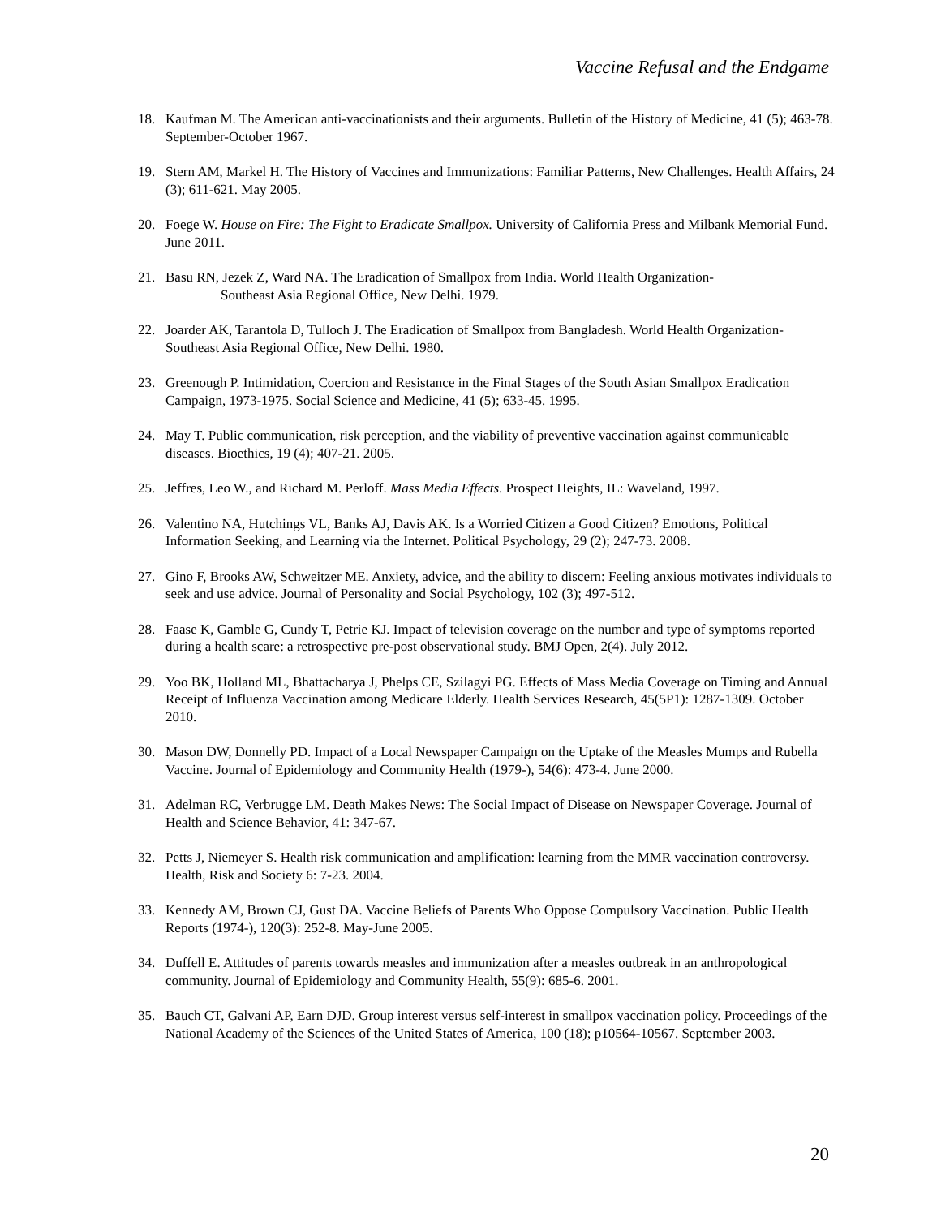Vaccine Refusal and the Endgame
18. Kaufman M. The American anti-vaccinationists and their arguments. Bulletin of the History of Medicine, 41 (5); 463-78. September-October 1967.
19. Stern AM, Markel H. The History of Vaccines and Immunizations: Familiar Patterns, New Challenges. Health Affairs, 24 (3); 611-621. May 2005.
20. Foege W. House on Fire: The Fight to Eradicate Smallpox. University of California Press and Milbank Memorial Fund. June 2011.
21. Basu RN, Jezek Z, Ward NA. The Eradication of Smallpox from India. World Health Organization-
Southeast Asia Regional Office, New Delhi. 1979.
22. Joarder AK, Tarantola D, Tulloch J. The Eradication of Smallpox from Bangladesh. World Health Organization-Southeast Asia Regional Office, New Delhi. 1980.
23. Greenough P. Intimidation, Coercion and Resistance in the Final Stages of the South Asian Smallpox Eradication Campaign, 1973-1975. Social Science and Medicine, 41 (5); 633-45. 1995.
24. May T. Public communication, risk perception, and the viability of preventive vaccination against communicable diseases. Bioethics, 19 (4); 407-21. 2005.
25. Jeffres, Leo W., and Richard M. Perloff. Mass Media Effects. Prospect Heights, IL: Waveland, 1997.
26. Valentino NA, Hutchings VL, Banks AJ, Davis AK. Is a Worried Citizen a Good Citizen? Emotions, Political Information Seeking, and Learning via the Internet. Political Psychology, 29 (2); 247-73. 2008.
27. Gino F, Brooks AW, Schweitzer ME. Anxiety, advice, and the ability to discern: Feeling anxious motivates individuals to seek and use advice. Journal of Personality and Social Psychology, 102 (3); 497-512.
28. Faase K, Gamble G, Cundy T, Petrie KJ. Impact of television coverage on the number and type of symptoms reported during a health scare: a retrospective pre-post observational study. BMJ Open, 2(4). July 2012.
29. Yoo BK, Holland ML, Bhattacharya J, Phelps CE, Szilagyi PG. Effects of Mass Media Coverage on Timing and Annual Receipt of Influenza Vaccination among Medicare Elderly. Health Services Research, 45(5P1): 1287-1309. October 2010.
30. Mason DW, Donnelly PD. Impact of a Local Newspaper Campaign on the Uptake of the Measles Mumps and Rubella Vaccine. Journal of Epidemiology and Community Health (1979-), 54(6): 473-4. June 2000.
31. Adelman RC, Verbrugge LM. Death Makes News: The Social Impact of Disease on Newspaper Coverage. Journal of Health and Science Behavior, 41: 347-67.
32. Petts J, Niemeyer S. Health risk communication and amplification: learning from the MMR vaccination controversy. Health, Risk and Society 6: 7-23. 2004.
33. Kennedy AM, Brown CJ, Gust DA. Vaccine Beliefs of Parents Who Oppose Compulsory Vaccination. Public Health Reports (1974-), 120(3): 252-8. May-June 2005.
34. Duffell E. Attitudes of parents towards measles and immunization after a measles outbreak in an anthropological community. Journal of Epidemiology and Community Health, 55(9): 685-6. 2001.
35. Bauch CT, Galvani AP, Earn DJD. Group interest versus self-interest in smallpox vaccination policy. Proceedings of the National Academy of the Sciences of the United States of America, 100 (18); p10564-10567. September 2003.
20